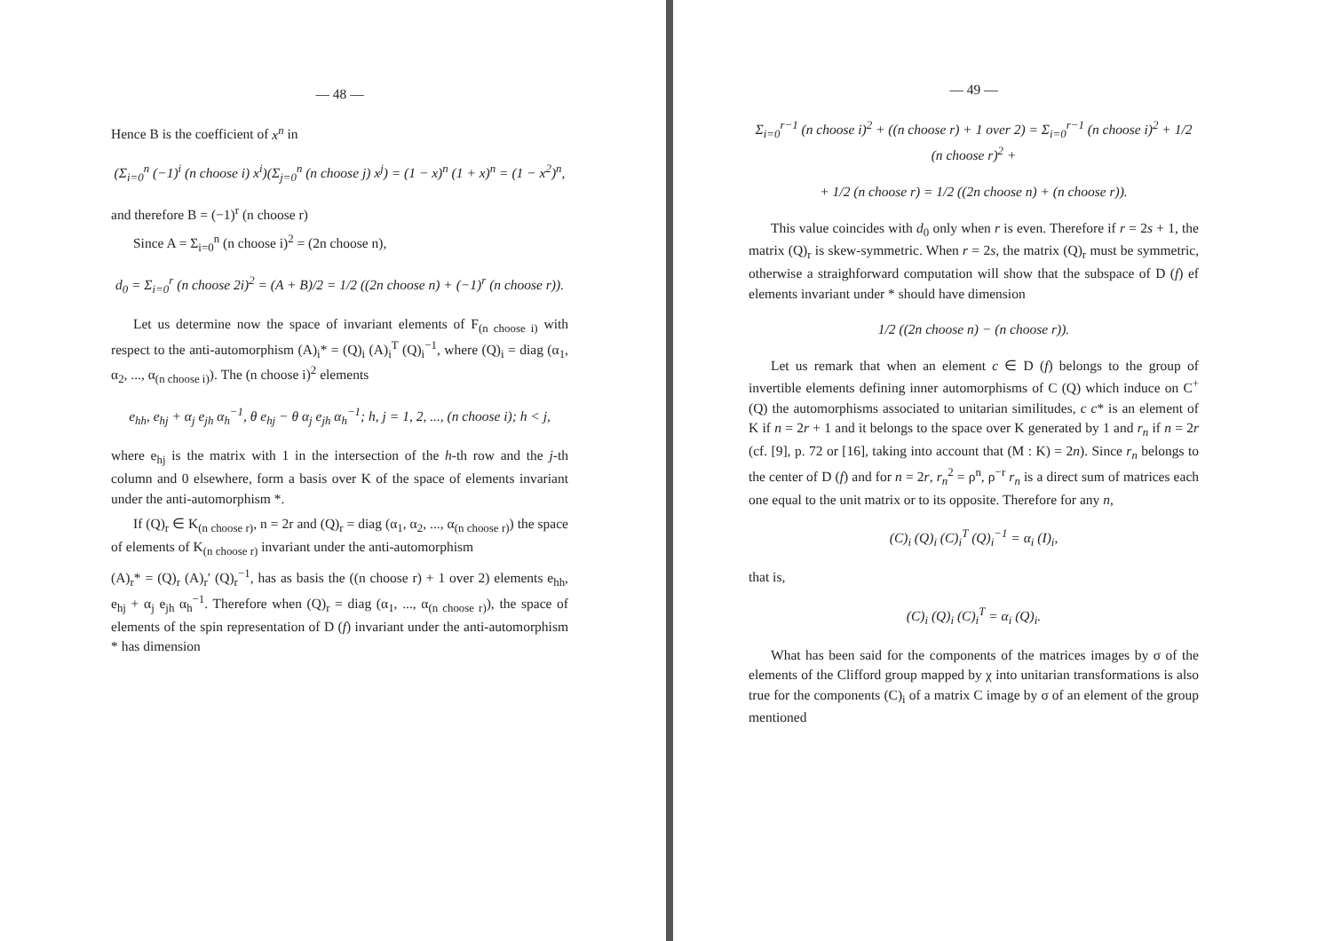— 48 —
Hence B is the coefficient of x<sup>n</sup> in
(Σ<sub>i=0</sub><sup>n</sup> (−1)<sup>i</sup> (n choose i) x<sup>i</sup>)(Σ<sub>j=0</sub><sup>n</sup> (n choose j) x<sup>j</sup>) = (1 − x)<sup>n</sup> (1 + x)<sup>n</sup> = (1 − x<sup>2</sup>)<sup>n</sup>,
and therefore B = (−1)<sup>r</sup> (n choose r)
Since A = Σ<sub>i=0</sub><sup>n</sup> (n choose i)<sup>2</sup> = (2n choose n),
d<sub>0</sub> = Σ<sub>i=0</sub><sup>r</sup> (n choose 2i)<sup>2</sup> = (A + B)/2 = 1/2 ((2n choose n) + (−1)<sup>r</sup> (n choose r)).
Let us determine now the space of invariant elements of F<sub>(n choose i)</sub> with respect to the anti-automorphism (A)<sub>i</sub>* = (Q)<sub>i</sub> (A)<sub>i</sub><sup>T</sup> (Q)<sub>i</sub><sup>−1</sup>, where (Q)<sub>i</sub> = diag (α<sub>1</sub>, α<sub>2</sub>, ..., α<sub>(n choose i)</sub>). The (n choose i)<sup>2</sup> elements
e<sub>hh</sub>, e<sub>hj</sub> + α<sub>j</sub> e<sub>jh</sub> α<sub>h</sub><sup>−1</sup>, θ e<sub>hj</sub> − θ α<sub>j</sub> e<sub>jh</sub> α<sub>h</sub><sup>−1</sup>; h, j = 1, 2, ..., (n choose i); h < j,
where e<sub>hj</sub> is the matrix with 1 in the intersection of the h-th row and the j-th column and 0 elsewhere, form a basis over K of the space of elements invariant under the anti-automorphism *.
If (Q)<sub>r</sub> ∈ K<sub>(n choose r)</sub>, n = 2r and (Q)<sub>r</sub> = diag (α<sub>1</sub>, α<sub>2</sub>, ..., α<sub>(n choose r)</sub>) the space of elements of K<sub>(n choose r)</sub> invariant under the anti-automorphism
(A)<sub>r</sub>* = (Q)<sub>r</sub> (A)<sub>r</sub>′ (Q)<sub>r</sub><sup>−1</sup>, has as basis the ((n choose r) + 1 over 2) elements e<sub>hh</sub>, e<sub>hj</sub> + α<sub>j</sub> e<sub>jh</sub> α<sub>h</sub><sup>−1</sup>. Therefore when (Q)<sub>r</sub> = diag (α<sub>1</sub>, ..., α<sub>(n choose r)</sub>), the space of elements of the spin representation of D (f) invariant under the anti-automorphism * has dimension
— 49 —
Σ<sub>i=0</sub><sup>r−1</sup> (n choose i)<sup>2</sup> + ((n choose r) + 1 over 2) = Σ<sub>i=0</sub><sup>r−1</sup> (n choose i)<sup>2</sup> + 1/2 (n choose r)<sup>2</sup> +
+ 1/2 (n choose r) = 1/2 ((2n choose n) + (n choose r)).
This value coincides with d<sub>0</sub> only when r is even. Therefore if r = 2s + 1, the matrix (Q)<sub>r</sub> is skew-symmetric. When r = 2s, the matrix (Q)<sub>r</sub> must be symmetric, otherwise a straighforward computation will show that the subspace of D (f) ef elements invariant under * should have dimension
1/2 ((2n choose n) − (n choose r)).
Let us remark that when an element c ∈ D (f) belongs to the group of invertible elements defining inner automorphisms of C (Q) which induce on C<sup>+</sup> (Q) the automorphisms associated to unitarian similitudes, c c* is an element of K if n = 2r + 1 and it belongs to the space over K generated by 1 and r<sub>n</sub> if n = 2r (cf. [9], p. 72 or [16], taking into account that (M : K) = 2n). Since r<sub>n</sub> belongs to the center of D (f) and for n = 2r, r<sub>n</sub><sup>2</sup> = ρ<sup>n</sup>, ρ<sup>−r</sup> r<sub>n</sub> is a direct sum of matrices each one equal to the unit matrix or to its opposite. Therefore for any n,
(C)<sub>i</sub> (Q)<sub>i</sub> (C)<sub>i</sub><sup>T</sup> (Q)<sub>i</sub><sup>−1</sup> = α<sub>i</sub> (I)<sub>i</sub>,
that is,
(C)<sub>i</sub> (Q)<sub>i</sub> (C)<sub>i</sub><sup>T</sup> = α<sub>i</sub> (Q)<sub>i</sub>.
What has been said for the components of the matrices images by σ of the elements of the Clifford group mapped by χ into unitarian transformations is also true for the components (C)<sub>i</sub> of a matrix C image by σ of an element of the group mentioned